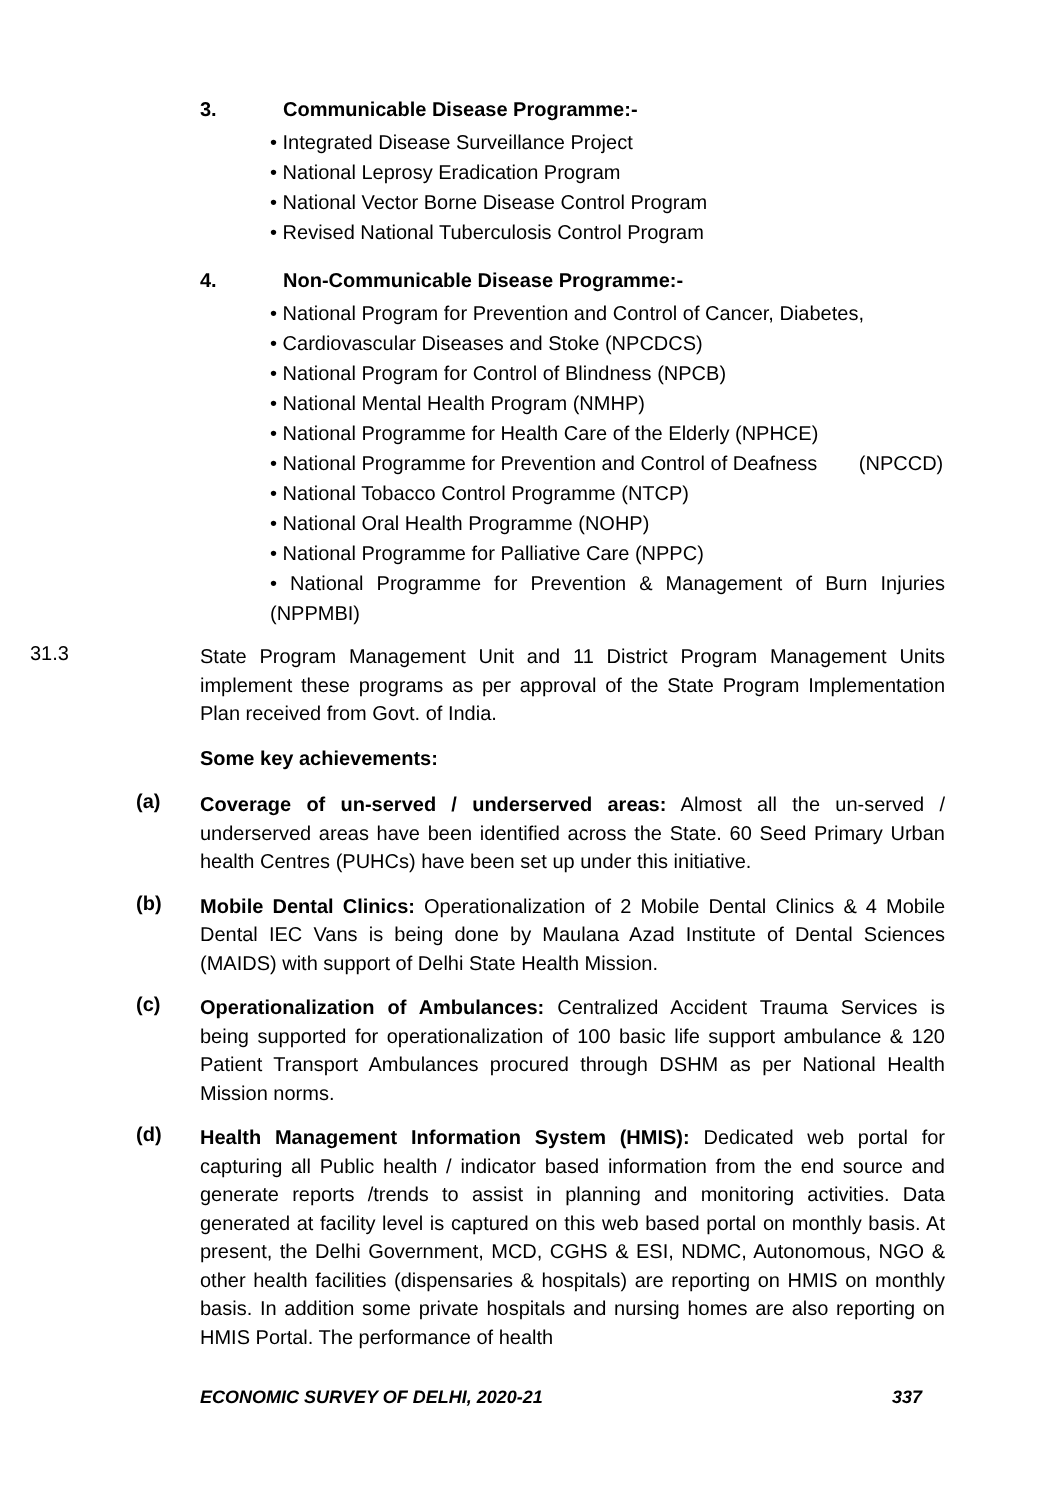3. Communicable Disease Programme:-
• Integrated Disease Surveillance Project
• National Leprosy Eradication Program
• National Vector Borne Disease Control Program
• Revised National Tuberculosis Control Program
4. Non-Communicable Disease Programme:-
• National Program for Prevention and Control of Cancer, Diabetes,
• Cardiovascular Diseases and Stoke (NPCDCS)
• National Program for Control of Blindness (NPCB)
• National Mental Health Program (NMHP)
• National Programme for Health Care of the Elderly (NPHCE)
• National Programme for Prevention and Control of Deafness (NPCCD)
• National Tobacco Control Programme (NTCP)
• National Oral Health Programme (NOHP)
• National Programme for Palliative Care (NPPC)
• National Programme for Prevention & Management of Burn Injuries (NPPMBI)
31.3
State Program Management Unit and 11 District Program Management Units implement these programs as per approval of the State Program Implementation Plan received from Govt. of India.
Some key achievements:
(a)
Coverage of un-served / underserved areas: Almost all the un-served / underserved areas have been identified across the State. 60 Seed Primary Urban health Centres (PUHCs) have been set up under this initiative.
(b)
Mobile Dental Clinics: Operationalization of 2 Mobile Dental Clinics & 4 Mobile Dental IEC Vans is being done by Maulana Azad Institute of Dental Sciences (MAIDS) with support of Delhi State Health Mission.
(c)
Operationalization of Ambulances: Centralized Accident Trauma Services is being supported for operationalization of 100 basic life support ambulance & 120 Patient Transport Ambulances procured through DSHM as per National Health Mission norms.
(d)
Health Management Information System (HMIS): Dedicated web portal for capturing all Public health / indicator based information from the end source and generate reports /trends to assist in planning and monitoring activities. Data generated at facility level is captured on this web based portal on monthly basis. At present, the Delhi Government, MCD, CGHS & ESI, NDMC, Autonomous, NGO & other health facilities (dispensaries & hospitals) are reporting on HMIS on monthly basis. In addition some private hospitals and nursing homes are also reporting on HMIS Portal. The performance of health
ECONOMIC SURVEY OF DELHI, 2020-21 337